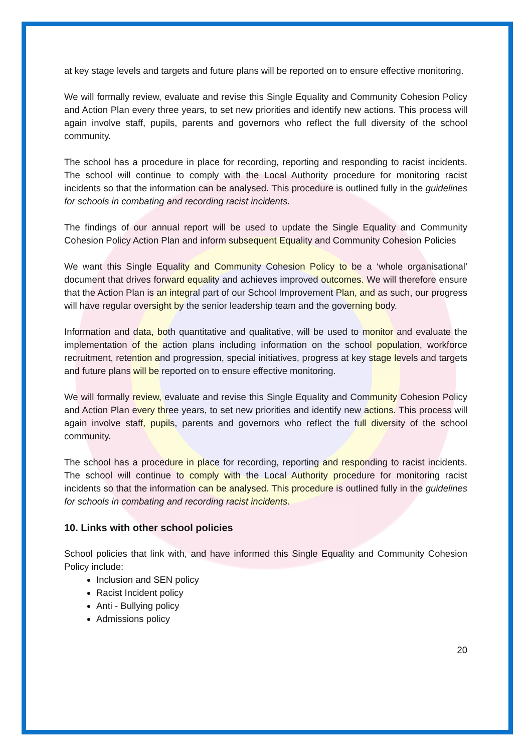at key stage levels and targets and future plans will be reported on to ensure effective monitoring.
We will formally review, evaluate and revise this Single Equality and Community Cohesion Policy and Action Plan every three years, to set new priorities and identify new actions. This process will again involve staff, pupils, parents and governors who reflect the full diversity of the school community.
The school has a procedure in place for recording, reporting and responding to racist incidents. The school will continue to comply with the Local Authority procedure for monitoring racist incidents so that the information can be analysed. This procedure is outlined fully in the guidelines for schools in combating and recording racist incidents.
The findings of our annual report will be used to update the Single Equality and Community Cohesion Policy Action Plan and inform subsequent Equality and Community Cohesion Policies
We want this Single Equality and Community Cohesion Policy to be a ‘whole organisational’ document that drives forward equality and achieves improved outcomes. We will therefore ensure that the Action Plan is an integral part of our School Improvement Plan, and as such, our progress will have regular oversight by the senior leadership team and the governing body.
Information and data, both quantitative and qualitative, will be used to monitor and evaluate the implementation of the action plans including information on the school population, workforce recruitment, retention and progression, special initiatives, progress at key stage levels and targets and future plans will be reported on to ensure effective monitoring.
We will formally review, evaluate and revise this Single Equality and Community Cohesion Policy and Action Plan every three years, to set new priorities and identify new actions. This process will again involve staff, pupils, parents and governors who reflect the full diversity of the school community.
The school has a procedure in place for recording, reporting and responding to racist incidents. The school will continue to comply with the Local Authority procedure for monitoring racist incidents so that the information can be analysed. This procedure is outlined fully in the guidelines for schools in combating and recording racist incidents.
10. Links with other school policies
School policies that link with, and have informed this Single Equality and Community Cohesion Policy include:
Inclusion and SEN policy
Racist Incident policy
Anti - Bullying policy
Admissions policy
20